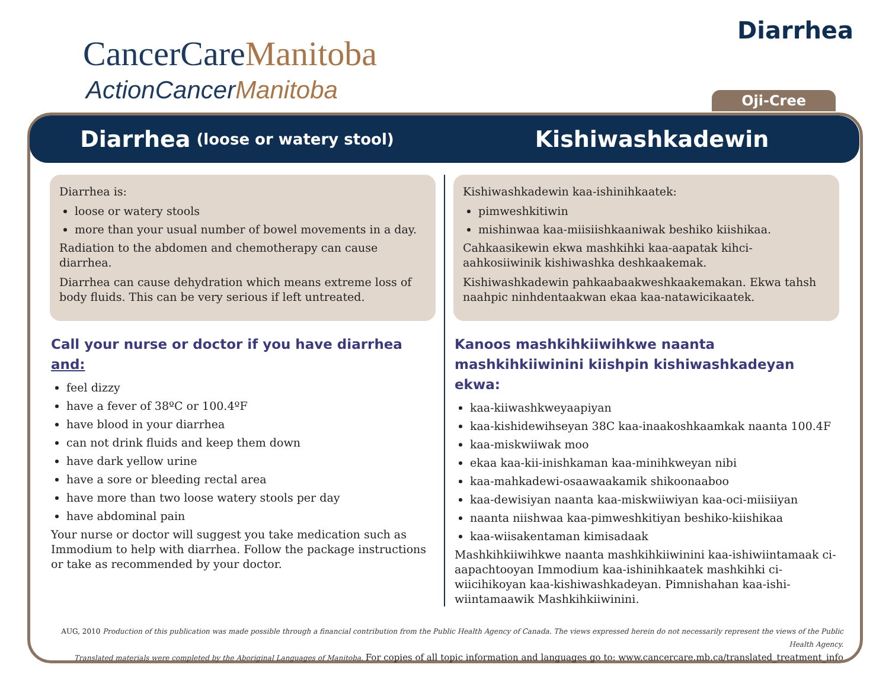CancerCareManitoba
ActionCancerManitoba
Diarrhea
Oji-Cree
Diarrhea (loose or watery stool)
Kishiwashkadewin
Diarrhea is:
loose or watery stools
more than your usual number of bowel movements in a day.
Radiation to the abdomen and chemotherapy can cause diarrhea.
Diarrhea can cause dehydration which means extreme loss of body fluids. This can be very serious if left untreated.
Call your nurse or doctor if you have diarrhea and:
feel dizzy
have a fever of 38ºC or 100.4ºF
have blood in your diarrhea
can not drink fluids and keep them down
have dark yellow urine
have a sore or bleeding rectal area
have more than two loose watery stools per day
have abdominal pain
Your nurse or doctor will suggest you take medication such as Immodium to help with diarrhea. Follow the package instructions or take as recommended by your doctor.
Kishiwashkadewin kaa-ishinihkaatek:
pimweshkitiwin
mishinwaa kaa-miisiishkaaniwak beshiko kiishikaa.
Cahkaasikewin ekwa mashkihki kaa-aapatak kihci-aahkosiiwinik kishiwashka deshkaakemak.
Kishiwashkadewin pahkaabaakweshkaakemakan. Ekwa tahsh naahpic ninhdentaakwan ekaa kaa-natawicikaatek.
Kanoos mashkihkiiwihkwe naanta mashkihkiiwinini kiishpin kishiwashkadeyan ekwa:
kaa-kiiwashkweyaapiyan
kaa-kishidewihseyan 38C kaa-inaakoshkaamkak naanta 100.4F
kaa-miskwiiwak moo
ekaa kaa-kii-inishkaman kaa-minihkweyan nibi
kaa-mahkadewi-osaawaakamik shikoonaaboo
kaa-dewisiyan naanta kaa-miskwiiwiyan kaa-oci-miisiiyan
naanta niishwaa kaa-pimweshkitiyan beshiko-kiishikaa
kaa-wiisakentaman kimisadaak
Mashkihkiiwihkwe naanta mashkihkiiwinini kaa-ishiwiintamaak ci-aapachtooyan Immodium kaa-ishinihkaatek mashkihki ci-wiicihikoyan kaa-kishiwashkadeyan. Pimnishahan kaa-ishi-wiintamaawik Mashkihkiiwinini.
AUG, 2010 Production of this publication was made possible through a financial contribution from the Public Health Agency of Canada. The views expressed herein do not necessarily represent the views of the Public Health Agency.
Translated materials were completed by the Aboriginal Languages of Manitoba. For copies of all topic information and languages go to: www.cancercare.mb.ca/translated_treatment_info